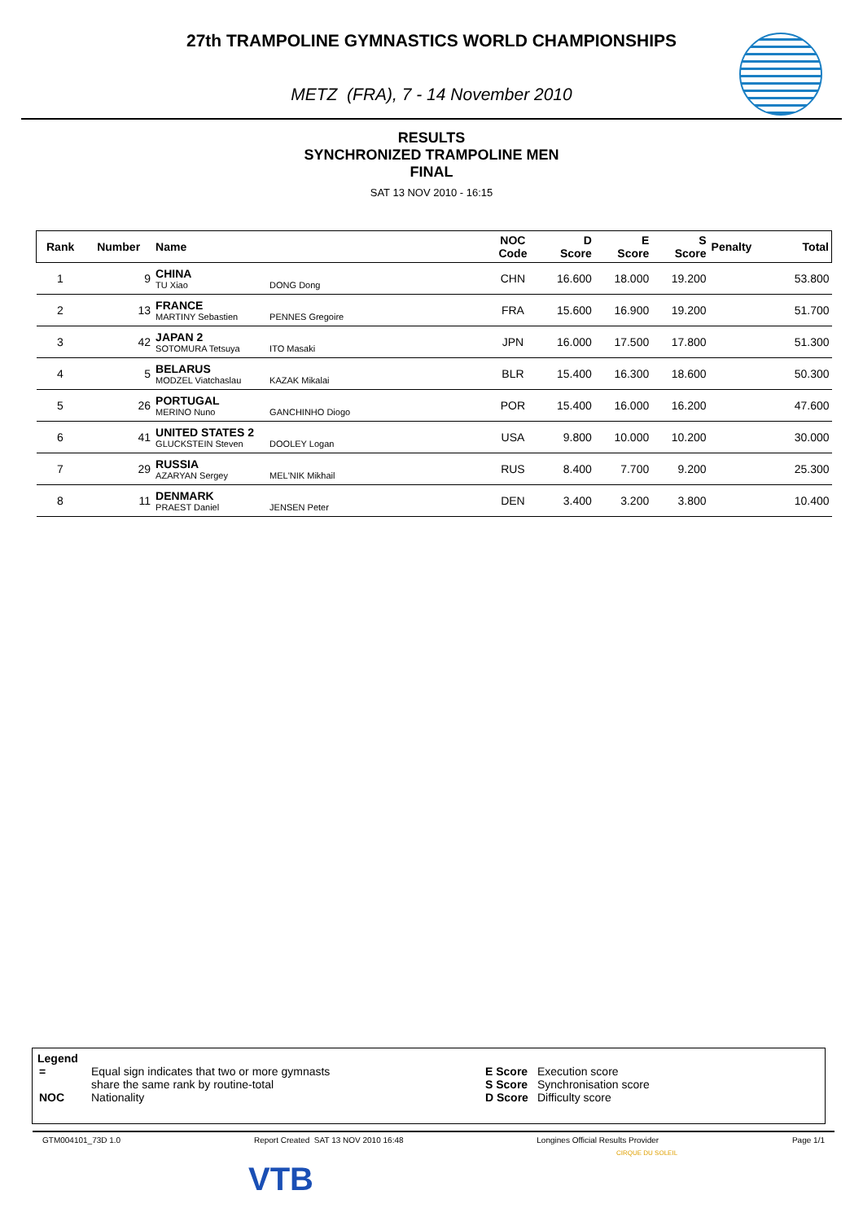27th TRAMPOLINE GYMNASTICS WORLD CHAMPIONSHIPS
METZ (FRA), 7 - 14 November 2010
RESULTS
SYNCHRONIZED TRAMPOLINE MEN
FINAL
SAT 13 NOV 2010 - 16:15
| Rank | Number | Name | NOC Code | D Score | E Score | S Score | Penalty | Total |
| --- | --- | --- | --- | --- | --- | --- | --- | --- |
| 1 | 9 | CHINA TU Xiao DONG Dong | CHN | 16.600 | 18.000 | 19.200 | | 53.800 |
| 2 | 13 | FRANCE MARTINY Sebastien PENNES Gregoire | FRA | 15.600 | 16.900 | 19.200 | | 51.700 |
| 3 | 42 | JAPAN 2 SOTOMURA Tetsuya ITO Masaki | JPN | 16.000 | 17.500 | 17.800 | | 51.300 |
| 4 | 5 | BELARUS MODZEL Viatchaslau KAZAK Mikalai | BLR | 15.400 | 16.300 | 18.600 | | 50.300 |
| 5 | 26 | PORTUGAL MERINO Nuno GANCHINHO Diogo | POR | 15.400 | 16.000 | 16.200 | | 47.600 |
| 6 | 41 | UNITED STATES 2 GLUCKSTEIN Steven DOOLEY Logan | USA | 9.800 | 10.000 | 10.200 | | 30.000 |
| 7 | 29 | RUSSIA AZARYAN Sergey MEL'NIK Mikhail | RUS | 8.400 | 7.700 | 9.200 | | 25.300 |
| 8 | 11 | DENMARK PRAEST Daniel JENSEN Peter | DEN | 3.400 | 3.200 | 3.800 | | 10.400 |
Legend
| = | Equal sign indicates that two or more gymnasts share the same rank by routine-total | E Score S Score | Execution score Synchronisation score |
| NOC | Nationality | D Score | Difficulty score |
GTM004101_73D 1.0 Report Created SAT 13 NOV 2010 16:48 Longines Official Results Provider Page 1/1
VTB
CIRQUE DU SOLEIL